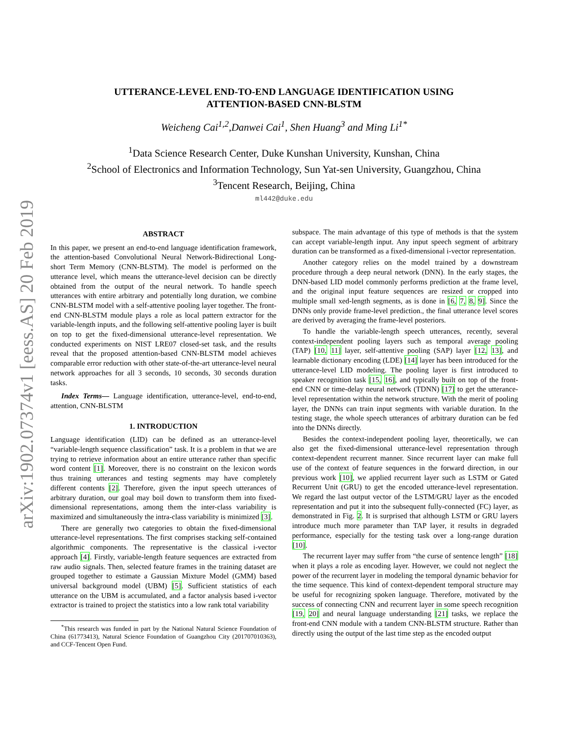arXiv:1902.07374v1 [eess.AS] 20 Feb 2019
UTTERANCE-LEVEL END-TO-END LANGUAGE IDENTIFICATION USING
ATTENTION-BASED CNN-BLSTM
Weicheng Cai<sup>1,2</sup>,Danwei Cai<sup>1</sup>, Shen Huang<sup>3</sup> and Ming Li<sup>1*</sup>
<sup>1</sup> Data Science Research Center, Duke Kunshan University, Kunshan, China
<sup>2</sup> School of Electronics and Information Technology, Sun Yat-sen University, Guangzhou, China
<sup>3</sup> Tencent Research, Beijing, China
ml442@duke.edu
ABSTRACT
In this paper, we present an end-to-end language identification framework, the attention-based Convolutional Neural Network-Bidirectional Long-short Term Memory (CNN-BLSTM). The model is performed on the utterance level, which means the utterance-level decision can be directly obtained from the output of the neural network. To handle speech utterances with entire arbitrary and potentially long duration, we combine CNN-BLSTM model with a self-attentive pooling layer together. The front-end CNN-BLSTM module plays a role as local pattern extractor for the variable-length inputs, and the following self-attentive pooling layer is built on top to get the fixed-dimensional utterance-level representation. We conducted experiments on NIST LRE07 closed-set task, and the results reveal that the proposed attention-based CNN-BLSTM model achieves comparable error reduction with other state-of-the-art utterance-level neural network approaches for all 3 seconds, 10 seconds, 30 seconds duration tasks.
Index Terms— Language identification, utterance-level, end-to-end, attention, CNN-BLSTM
1. INTRODUCTION
Language identification (LID) can be defined as an utterance-level “variable-length sequence classification” task. It is a problem in that we are trying to retrieve information about an entire utterance rather than specific word content [1]. Moreover, there is no constraint on the lexicon words thus training utterances and testing segments may have completely different contents [2]. Therefore, given the input speech utterances of arbitrary duration, our goal may boil down to transform them into fixed-dimensional representations, among them the inter-class variability is maximized and simultaneously the intra-class variability is minimized [3].
There are generally two categories to obtain the fixed-dimensional utterance-level representations. The first comprises stacking self-contained algorithmic components. The representative is the classical i-vector approach [4]. Firstly, variable-length feature sequences are extracted from raw audio signals. Then, selected feature frames in the training dataset are grouped together to estimate a Gaussian Mixture Model (GMM) based universal background model (UBM) [5]. Sufficient statistics of each utterance on the UBM is accumulated, and a factor analysis based i-vector extractor is trained to project the statistics into a low rank total variability
<sup>*</sup> This research was funded in part by the National Natural Science Foundation of China (61773413), Natural Science Foundation of Guangzhou City (201707010363), and CCF-Tencent Open Fund.
subspace. The main advantage of this type of methods is that the system can accept variable-length input. Any input speech segment of arbitrary duration can be transformed as a fixed-dimensional i-vector representation.
Another category relies on the model trained by a downstream procedure through a deep neural network (DNN). In the early stages, the DNN-based LID model commonly performs prediction at the frame level, and the original input feature sequences are resized or cropped into multiple small xed-length segments, as is done in [6, 7, 8, 9]. Since the DNNs only provide frame-level prediction., the final utterance level scores are derived by averaging the frame-level posteriors.
To handle the variable-length speech utterances, recently, several context-independent pooling layers such as temporal average pooling (TAP) [10, 11] layer, self-attentive pooling (SAP) layer [12, 13], and learnable dictionary encoding (LDE) [14] layer has been introduced for the utterance-level LID modeling. The pooling layer is first introduced to speaker recognition task [15, 16], and typically built on top of the front-end CNN or time-delay neural network (TDNN) [17] to get the utterance-level representation within the network structure. With the merit of pooling layer, the DNNs can train input segments with variable duration. In the testing stage, the whole speech utterances of arbitrary duration can be fed into the DNNs directly.
Besides the context-independent pooling layer, theoretically, we can also get the fixed-dimensional utterance-level representation through context-dependent recurrent manner. Since recurrent layer can make full use of the context of feature sequences in the forward direction, in our previous work [10], we applied recurrent layer such as LSTM or Gated Recurrent Unit (GRU) to get the encoded utterance-level representation. We regard the last output vector of the LSTM/GRU layer as the encoded representation and put it into the subsequent fully-connected (FC) layer, as demonstrated in Fig. 2. It is surprised that although LSTM or GRU layers introduce much more parameter than TAP layer, it results in degraded performance, especially for the testing task over a long-range duration [10].
The recurrent layer may suffer from “the curse of sentence length” [18] when it plays a role as encoding layer. However, we could not neglect the power of the recurrent layer in modeling the temporal dynamic behavior for the time sequence. This kind of context-dependent temporal structure may be useful for recognizing spoken language. Therefore, motivated by the success of connecting CNN and recurrent layer in some speech recognition [19, 20] and neural language understanding [21] tasks, we replace the front-end CNN module with a tandem CNN-BLSTM structure. Rather than directly using the output of the last time step as the encoded output